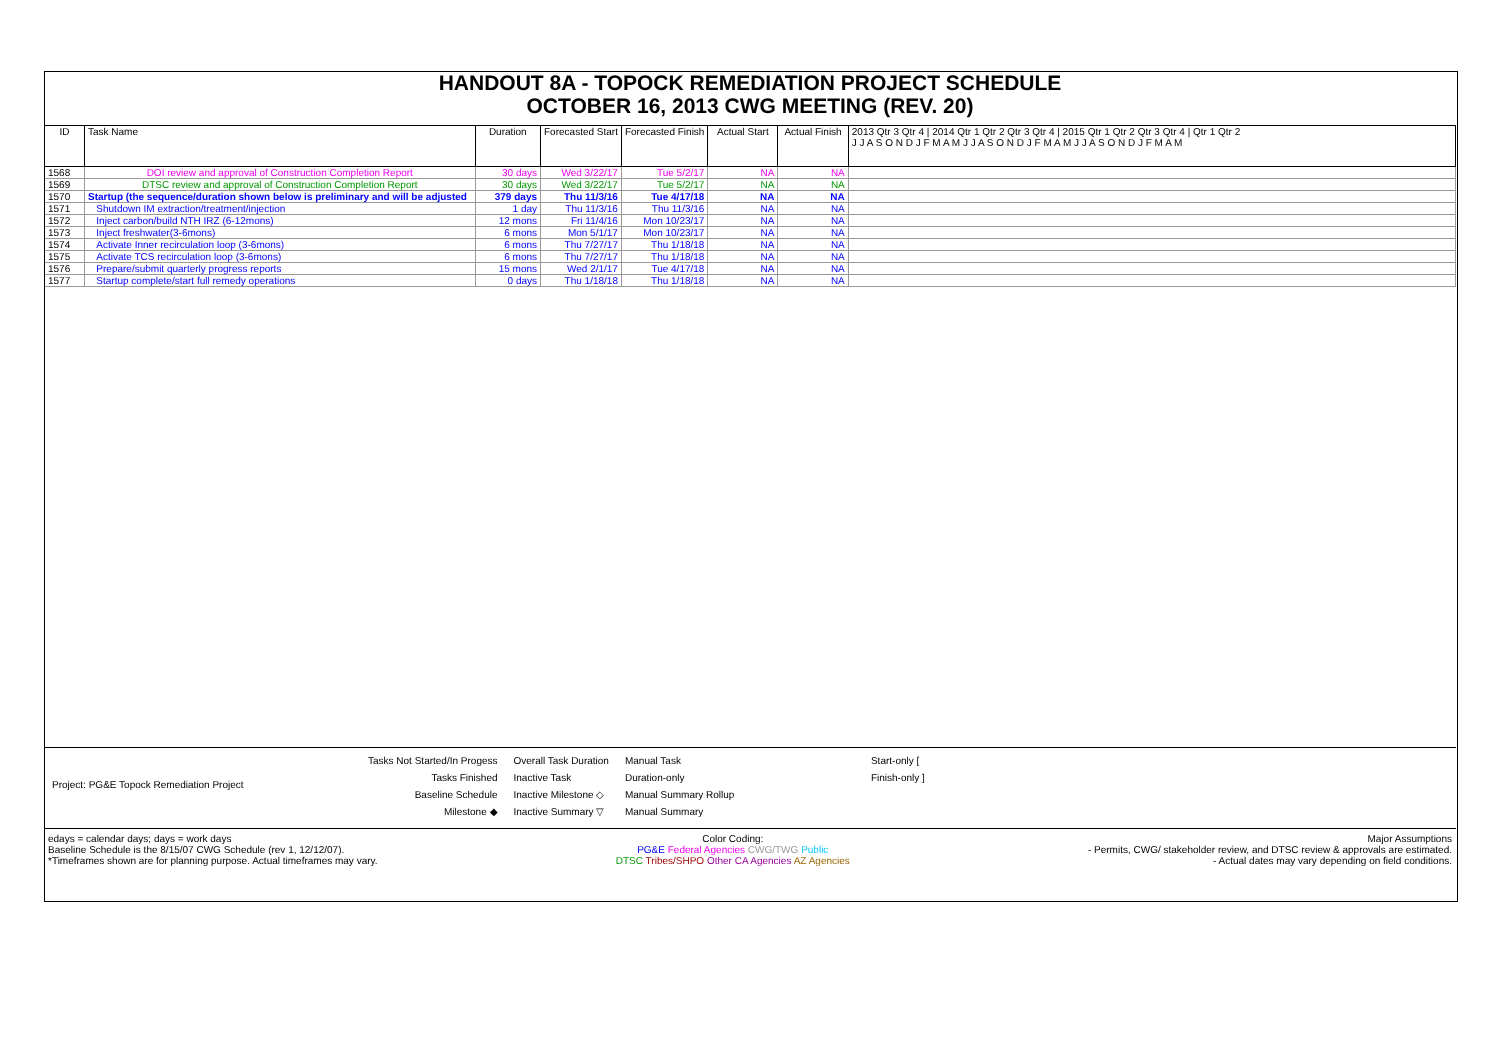HANDOUT 8A - TOPOCK REMEDIATION PROJECT SCHEDULE
OCTOBER 16, 2013 CWG MEETING (REV. 20)
| ID | Task Name | Duration | Forecasted Start | Forecasted Finish | Actual Start | Actual Finish | 2013 Qtr 3 Qtr 4 / 2014 Qtr 1 Qtr 2 Qtr 3 Qtr 4 / 2015 Qtr 1 Qtr 2 Qtr 3 Qtr 4 / Qtr 1 Qtr 2 J J A S O N D J F M A M J J A S O N D J F M A M J J A S O N D J F M A M |
| --- | --- | --- | --- | --- | --- | --- | --- |
| 1568 | DOI review and approval of Construction Completion Report | 30 days | Wed 3/22/17 | Tue 5/2/17 | NA | NA | |
| 1569 | DTSC review and approval of Construction Completion Report | 30 days | Wed 3/22/17 | Tue 5/2/17 | NA | NA | |
| 1570 | Startup (the sequence/duration shown below is preliminary and will be adjusted | 379 days | Thu 11/3/16 | Tue 4/17/18 | NA | NA | |
| 1571 | Shutdown IM extraction/treatment/injection | 1 day | Thu 11/3/16 | Thu 11/3/16 | NA | NA | |
| 1572 | Inject carbon/build NTH IRZ (6-12mons) | 12 mons | Fri 11/4/16 | Mon 10/23/17 | NA | NA | |
| 1573 | Inject freshwater(3-6mons) | 6 mons | Mon 5/1/17 | Mon 10/23/17 | NA | NA | |
| 1574 | Activate Inner recirculation loop (3-6mons) | 6 mons | Thu 7/27/17 | Thu 1/18/18 | NA | NA | |
| 1575 | Activate TCS recirculation loop (3-6mons) | 6 mons | Thu 7/27/17 | Thu 1/18/18 | NA | NA | |
| 1576 | Prepare/submit quarterly progress reports | 15 mons | Wed 2/1/17 | Tue 4/17/18 | NA | NA | |
| 1577 | Startup complete/start full remedy operations | 0 days | Thu 1/18/18 | Thu 1/18/18 | NA | NA | |
Project: PG&E Topock Remediation Project
Tasks Not Started/In Progess
Tasks Finished
Baseline Schedule
Milestone ◆
Overall Task Duration
Inactive Task
Inactive Milestone ◇
Inactive Summary ▽
Manual Task
Duration-only
Manual Summary Rollup
Manual Summary
Start-only [
Finish-only ]
edays = calendar days; days = work days
Baseline Schedule is the 8/15/07 CWG Schedule (rev 1, 12/12/07).
*Timeframes shown are for planning purpose. Actual timeframes may vary.
Color Coding:
PG&E Federal Agencies CWG/TWG Public
DTSC Tribes/SHPO Other CA Agencies AZ Agencies
Major Assumptions
- Permits, CWG/ stakeholder review, and DTSC review & approvals are estimated.
- Actual dates may vary depending on field conditions.